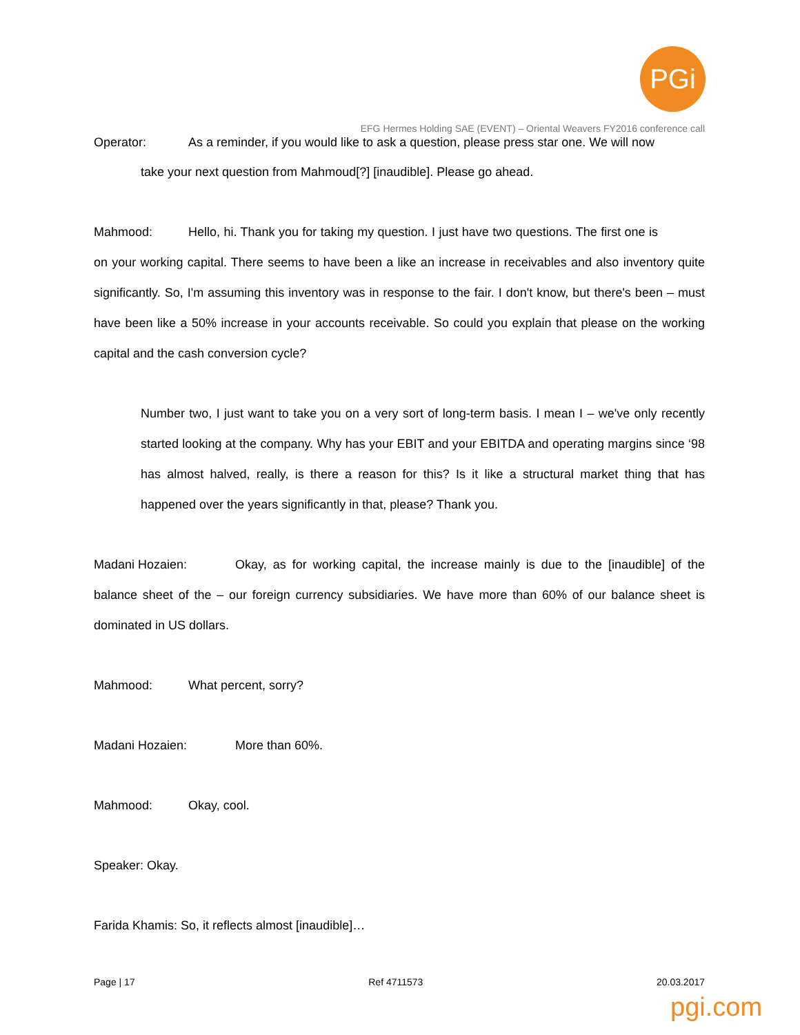PGi
EFG Hermes Holding SAE (EVENT) – Oriental Weavers FY2016 conference call
Operator: As a reminder, if you would like to ask a question, please press star one. We will now
take your next question from Mahmoud[?] [inaudible]. Please go ahead.
Mahmood: Hello, hi. Thank you for taking my question. I just have two questions. The first one is on your working capital. There seems to have been a like an increase in receivables and also inventory quite significantly. So, I'm assuming this inventory was in response to the fair. I don't know, but there's been – must have been like a 50% increase in your accounts receivable. So could you explain that please on the working capital and the cash conversion cycle?
Number two, I just want to take you on a very sort of long-term basis. I mean I – we've only recently started looking at the company. Why has your EBIT and your EBITDA and operating margins since ‘98 has almost halved, really, is there a reason for this? Is it like a structural market thing that has happened over the years significantly in that, please? Thank you.
Madani Hozaien: Okay, as for working capital, the increase mainly is due to the [inaudible] of the balance sheet of the – our foreign currency subsidiaries. We have more than 60% of our balance sheet is dominated in US dollars.
Mahmood: What percent, sorry?
Madani Hozaien: More than 60%.
Mahmood: Okay, cool.
Speaker: Okay.
Farida Khamis: So, it reflects almost [inaudible]…
Page | 17 Ref 4711573 20.03.2017
pgi.com